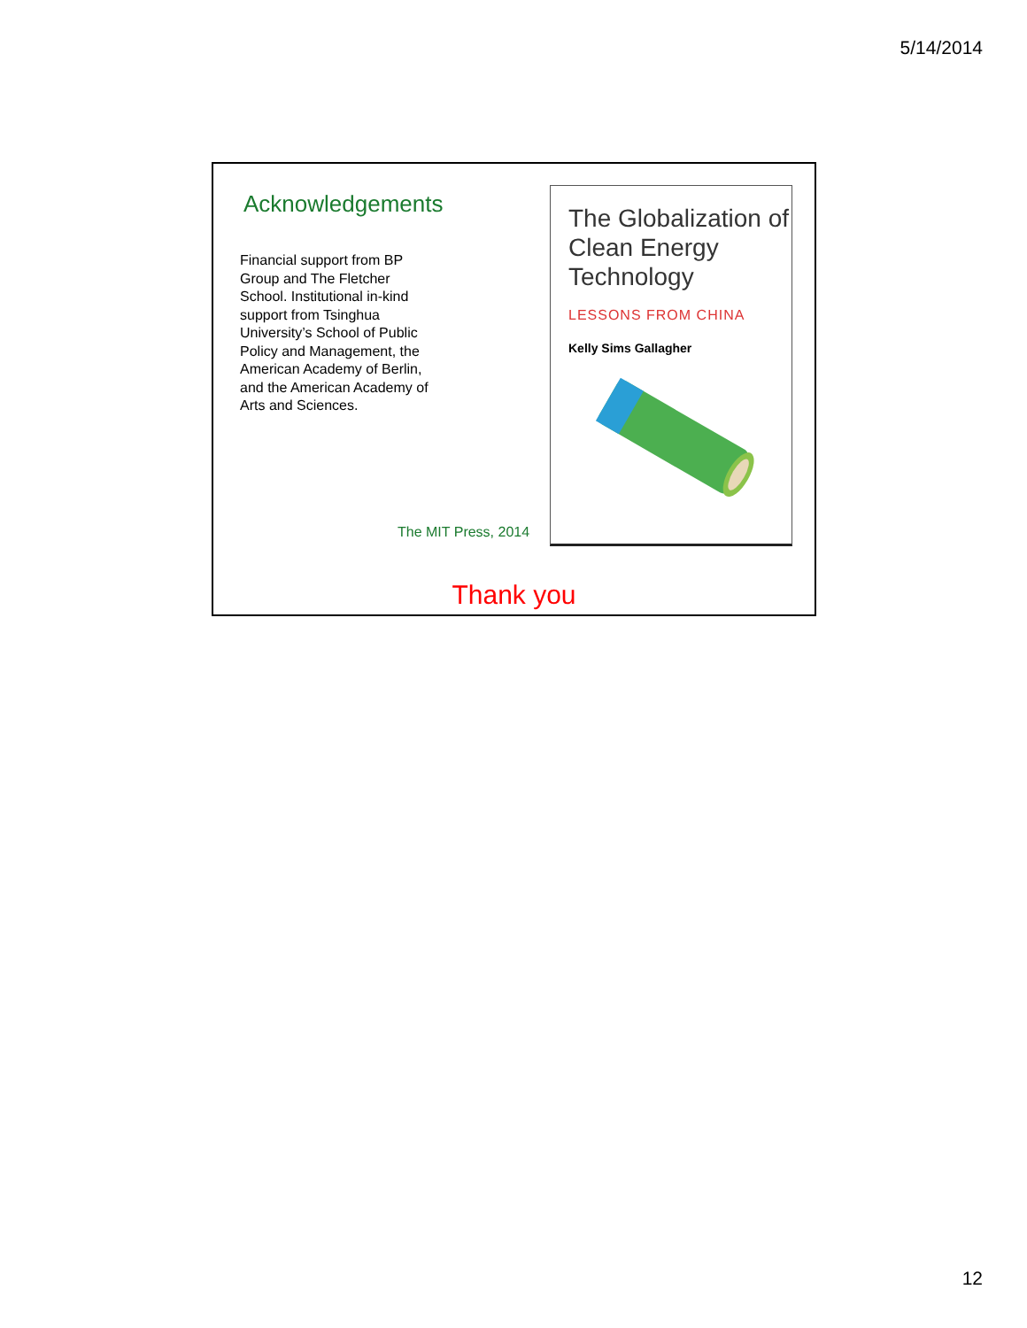5/14/2014
Acknowledgements
Financial support from BP Group and The Fletcher School. Institutional in-kind support from Tsinghua University’s School of Public Policy and Management, the American Academy of Berlin, and the American Academy of Arts and Sciences.
The MIT Press, 2014
The Globalization of Clean Energy Technology
LESSONS FROM CHINA
Kelly Sims Gallagher
Thank you
12